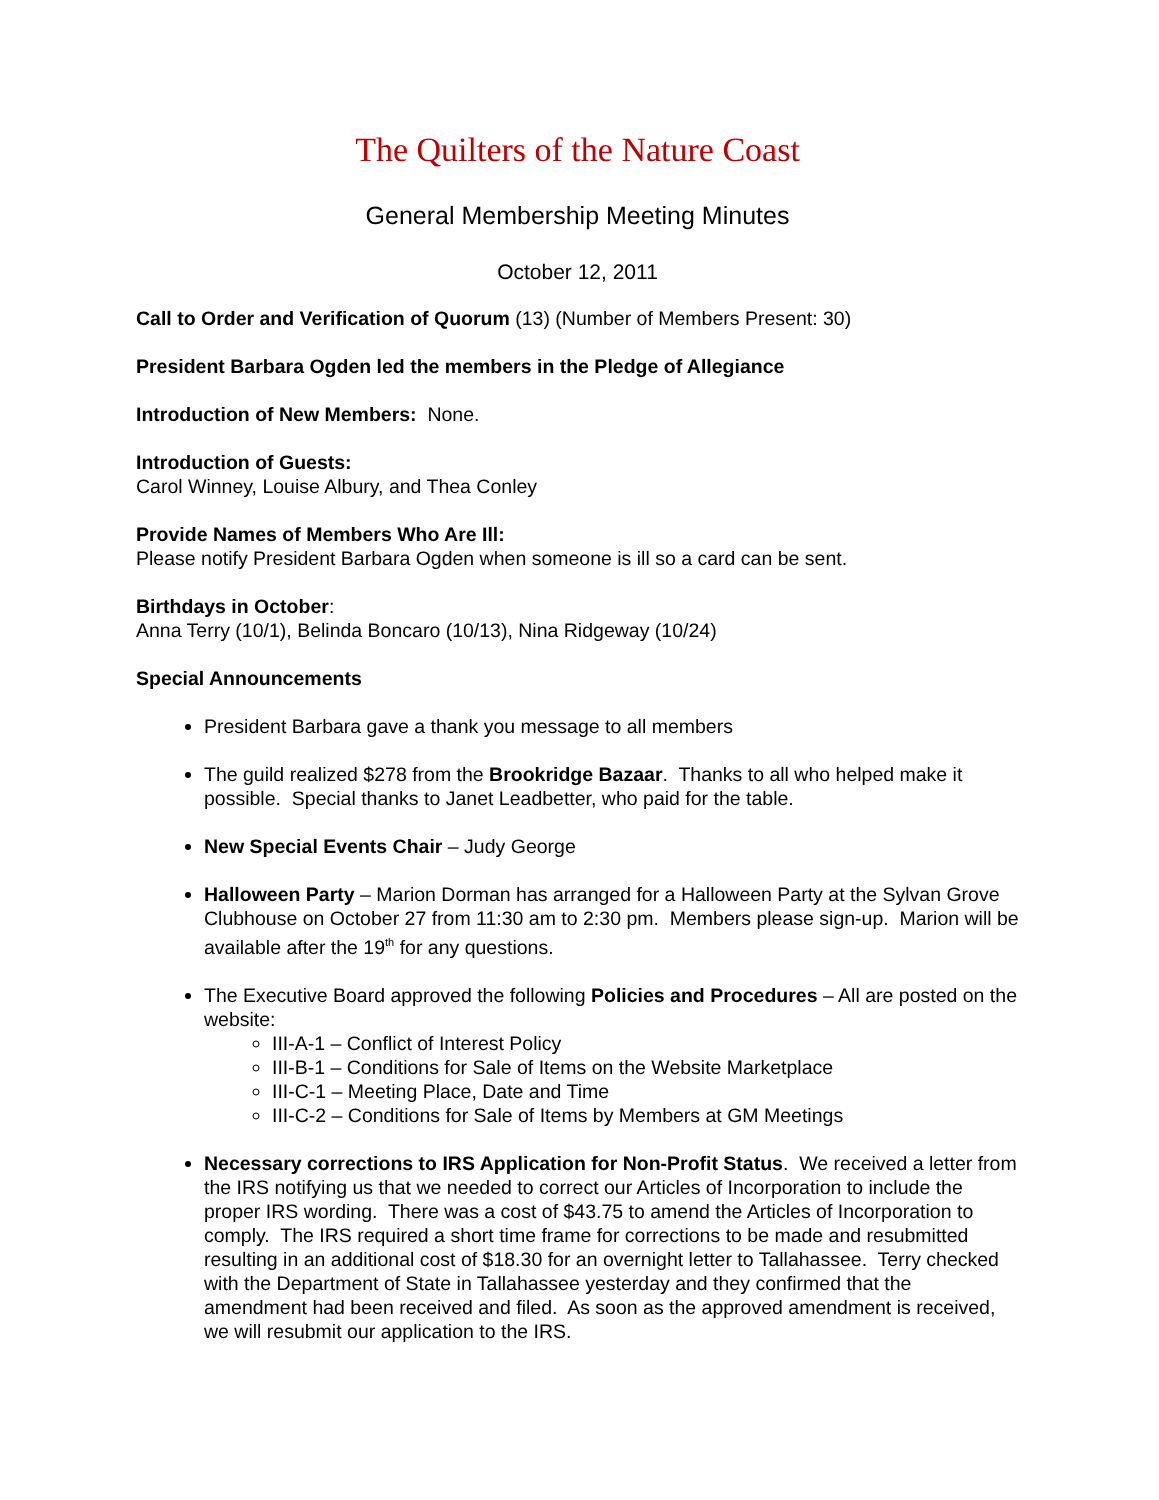The Quilters of the Nature Coast
General Membership Meeting Minutes
October 12, 2011
Call to Order and Verification of Quorum (13) (Number of Members Present: 30)
President Barbara Ogden led the members in the Pledge of Allegiance
Introduction of New Members: None.
Introduction of Guests:
Carol Winney, Louise Albury, and Thea Conley
Provide Names of Members Who Are Ill:
Please notify President Barbara Ogden when someone is ill so a card can be sent.
Birthdays in October:
Anna Terry (10/1), Belinda Boncaro (10/13), Nina Ridgeway (10/24)
Special Announcements
President Barbara gave a thank you message to all members
The guild realized $278 from the Brookridge Bazaar. Thanks to all who helped make it possible. Special thanks to Janet Leadbetter, who paid for the table.
New Special Events Chair – Judy George
Halloween Party – Marion Dorman has arranged for a Halloween Party at the Sylvan Grove Clubhouse on October 27 from 11:30 am to 2:30 pm. Members please sign-up. Marion will be available after the 19<sup>th</sup> for any questions.
The Executive Board approved the following Policies and Procedures – All are posted on the website:
III-A-1 – Conflict of Interest Policy
III-B-1 – Conditions for Sale of Items on the Website Marketplace
III-C-1 – Meeting Place, Date and Time
III-C-2 – Conditions for Sale of Items by Members at GM Meetings
Necessary corrections to IRS Application for Non-Profit Status. We received a letter from the IRS notifying us that we needed to correct our Articles of Incorporation to include the proper IRS wording. There was a cost of $43.75 to amend the Articles of Incorporation to comply. The IRS required a short time frame for corrections to be made and resubmitted resulting in an additional cost of $18.30 for an overnight letter to Tallahassee. Terry checked with the Department of State in Tallahassee yesterday and they confirmed that the amendment had been received and filed. As soon as the approved amendment is received, we will resubmit our application to the IRS.